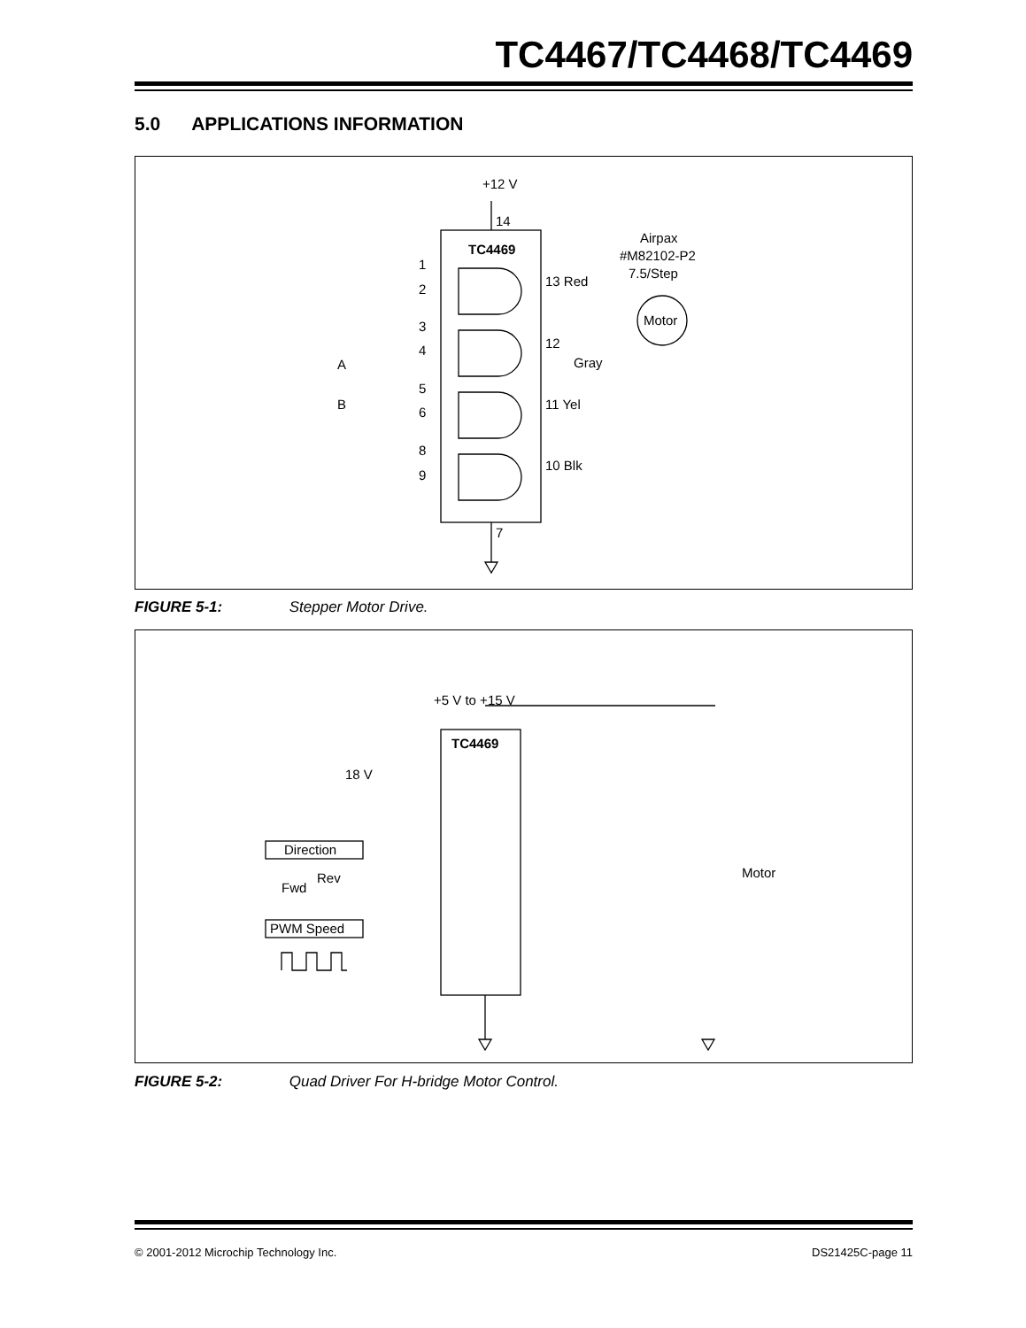TC4467/TC4468/TC4469
5.0 APPLICATIONS INFORMATION
+12 V
TC4469
Airpax
#M82102-P2
7.5/Step
Motor
1
2
3
4
5
6
8
9
14
7
13 Red
12
Gray
11 Yel
10 Blk
A
B
FIGURE 5-1: Stepper Motor Drive.
+5 V to +15 V
TC4469
18 V
Direction
Fwd
Rev
PWM Speed
Motor
FIGURE 5-2: Quad Driver For H-bridge Motor Control.
© 2001-2012 Microchip Technology Inc.
DS21425C-page 11